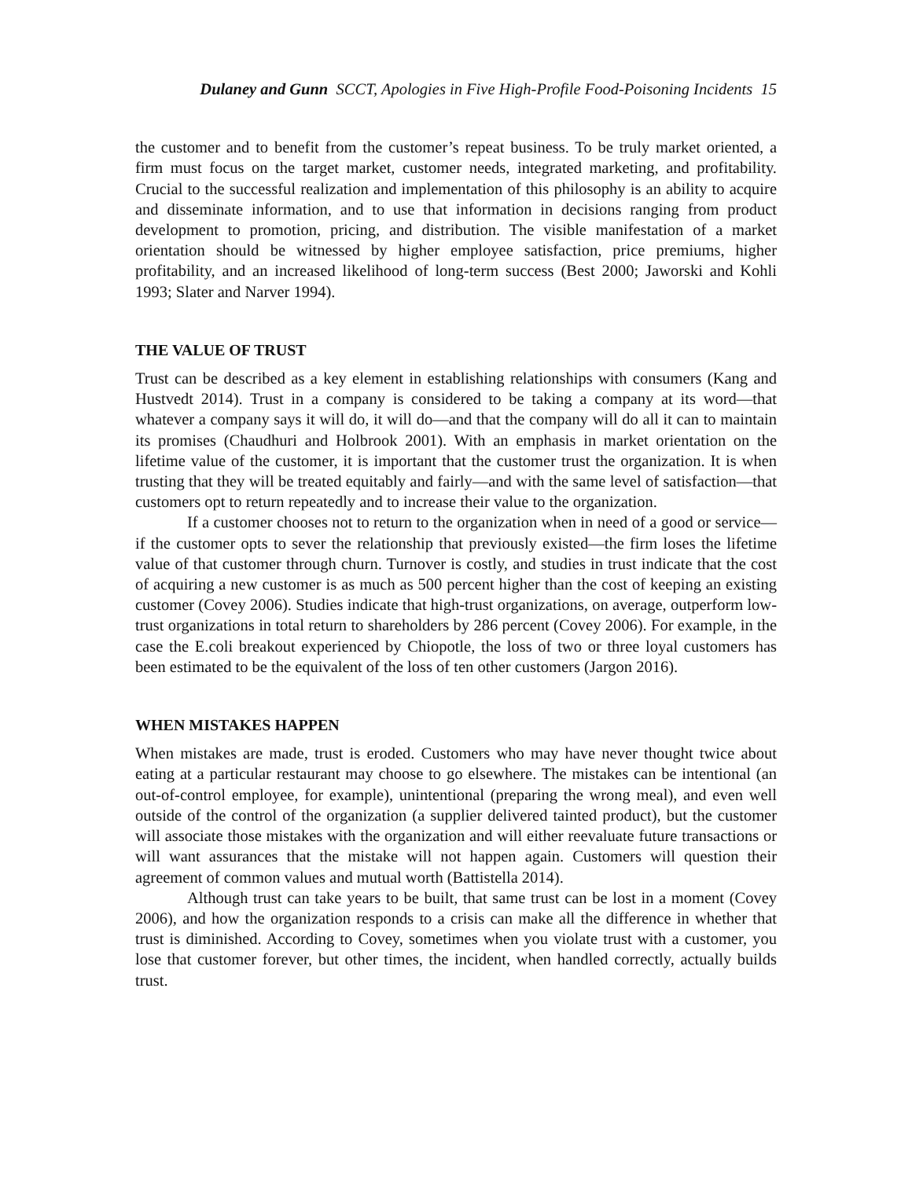Dulaney and Gunn SCCT, Apologies in Five High-Profile Food-Poisoning Incidents 15
the customer and to benefit from the customer’s repeat business. To be truly market oriented, a firm must focus on the target market, customer needs, integrated marketing, and profitability. Crucial to the successful realization and implementation of this philosophy is an ability to acquire and disseminate information, and to use that information in decisions ranging from product development to promotion, pricing, and distribution. The visible manifestation of a market orientation should be witnessed by higher employee satisfaction, price premiums, higher profitability, and an increased likelihood of long-term success (Best 2000; Jaworski and Kohli 1993; Slater and Narver 1994).
THE VALUE OF TRUST
Trust can be described as a key element in establishing relationships with consumers (Kang and Hustvedt 2014). Trust in a company is considered to be taking a company at its word—that whatever a company says it will do, it will do—and that the company will do all it can to maintain its promises (Chaudhuri and Holbrook 2001). With an emphasis in market orientation on the lifetime value of the customer, it is important that the customer trust the organization. It is when trusting that they will be treated equitably and fairly—and with the same level of satisfaction—that customers opt to return repeatedly and to increase their value to the organization.
If a customer chooses not to return to the organization when in need of a good or service—if the customer opts to sever the relationship that previously existed—the firm loses the lifetime value of that customer through churn. Turnover is costly, and studies in trust indicate that the cost of acquiring a new customer is as much as 500 percent higher than the cost of keeping an existing customer (Covey 2006). Studies indicate that high-trust organizations, on average, outperform low-trust organizations in total return to shareholders by 286 percent (Covey 2006). For example, in the case the E.coli breakout experienced by Chiopotle, the loss of two or three loyal customers has been estimated to be the equivalent of the loss of ten other customers (Jargon 2016).
WHEN MISTAKES HAPPEN
When mistakes are made, trust is eroded. Customers who may have never thought twice about eating at a particular restaurant may choose to go elsewhere. The mistakes can be intentional (an out-of-control employee, for example), unintentional (preparing the wrong meal), and even well outside of the control of the organization (a supplier delivered tainted product), but the customer will associate those mistakes with the organization and will either reevaluate future transactions or will want assurances that the mistake will not happen again. Customers will question their agreement of common values and mutual worth (Battistella 2014).
Although trust can take years to be built, that same trust can be lost in a moment (Covey 2006), and how the organization responds to a crisis can make all the difference in whether that trust is diminished. According to Covey, sometimes when you violate trust with a customer, you lose that customer forever, but other times, the incident, when handled correctly, actually builds trust.